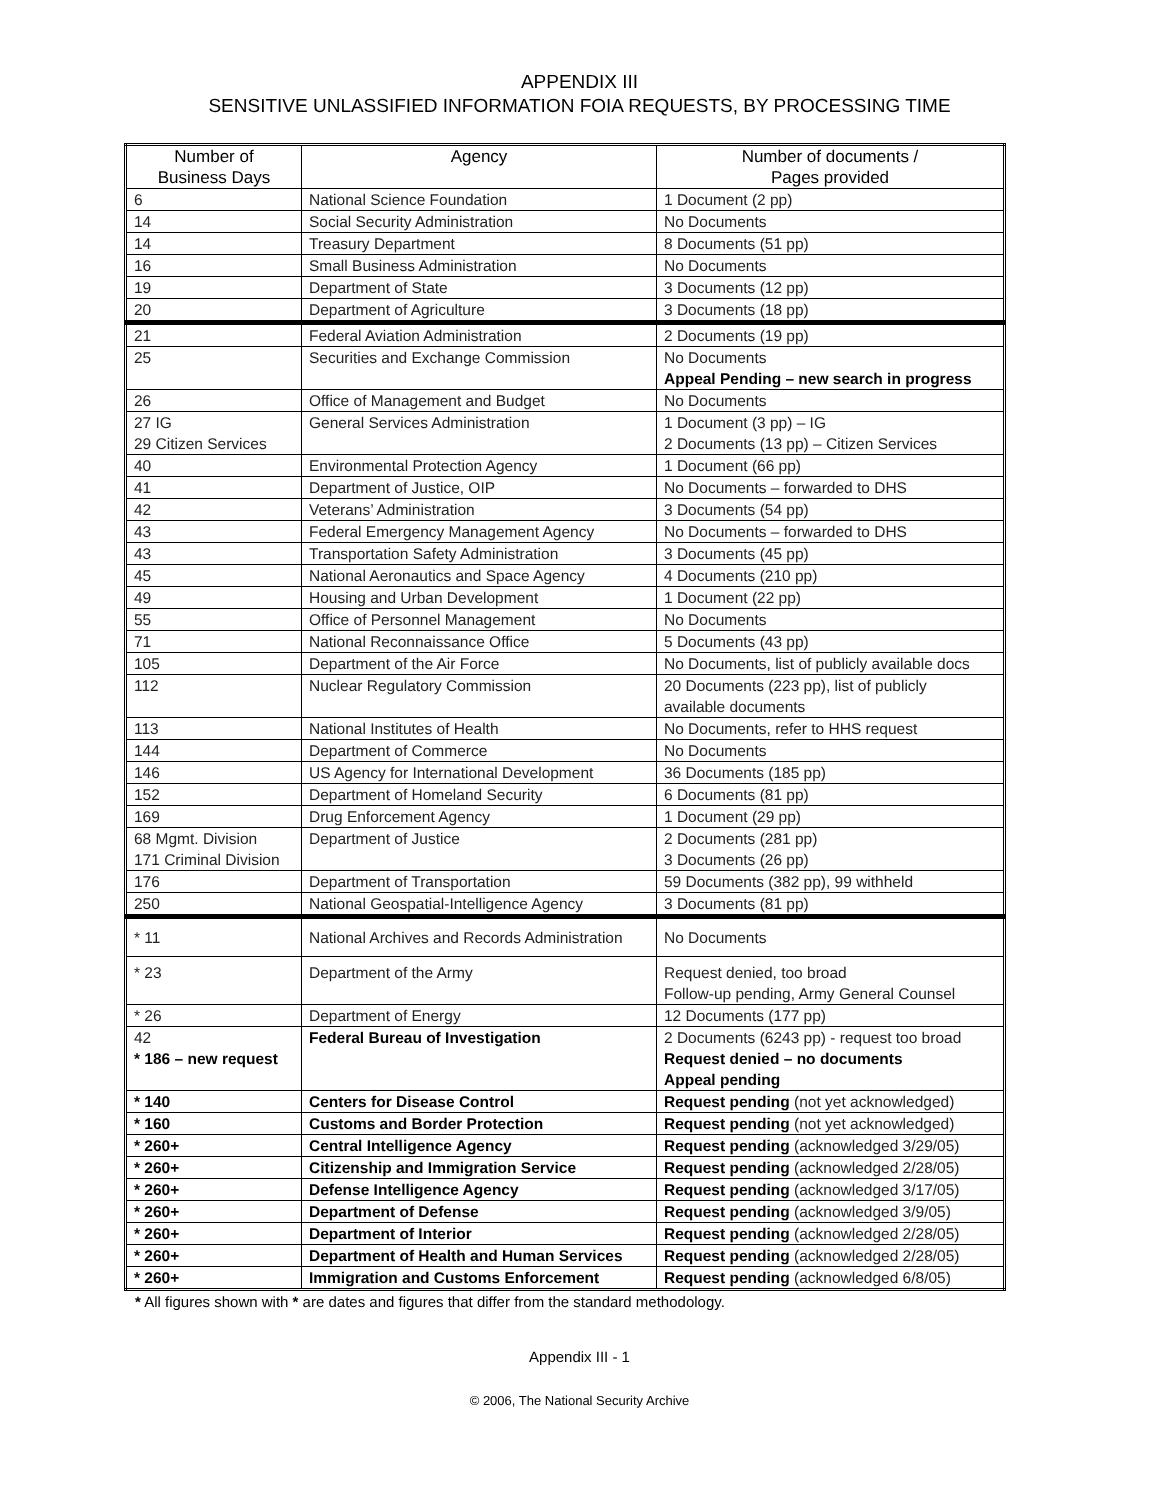APPENDIX III
SENSITIVE UNLASSIFIED INFORMATION FOIA REQUESTS, BY PROCESSING TIME
| Number of Business Days | Agency | Number of documents / Pages provided |
| --- | --- | --- |
| 6 | National Science Foundation | 1 Document (2 pp) |
| 14 | Social Security Administration | No Documents |
| 14 | Treasury Department | 8 Documents (51 pp) |
| 16 | Small Business Administration | No Documents |
| 19 | Department of State | 3 Documents (12 pp) |
| 20 | Department of Agriculture | 3 Documents (18 pp) |
| 21 | Federal Aviation Administration | 2 Documents (19 pp) |
| 25 | Securities and Exchange Commission | No Documents Appeal Pending – new search in progress |
| 26 | Office of Management and Budget | No Documents |
| 27 IG 29 Citizen Services | General Services Administration | 1 Document (3 pp) – IG 2 Documents (13 pp) – Citizen Services |
| 40 | Environmental Protection Agency | 1 Document (66 pp) |
| 41 | Department of Justice, OIP | No Documents – forwarded to DHS |
| 42 | Veterans’ Administration | 3 Documents (54 pp) |
| 43 | Federal Emergency Management Agency | No Documents – forwarded to DHS |
| 43 | Transportation Safety Administration | 3 Documents (45 pp) |
| 45 | National Aeronautics and Space Agency | 4 Documents (210 pp) |
| 49 | Housing and Urban Development | 1 Document (22 pp) |
| 55 | Office of Personnel Management | No Documents |
| 71 | National Reconnaissance Office | 5 Documents (43 pp) |
| 105 | Department of the Air Force | No Documents, list of publicly available docs |
| 112 | Nuclear Regulatory Commission | 20 Documents (223 pp), list of publicly available documents |
| 113 | National Institutes of Health | No Documents, refer to HHS request |
| 144 | Department of Commerce | No Documents |
| 146 | US Agency for International Development | 36 Documents (185 pp) |
| 152 | Department of Homeland Security | 6 Documents (81 pp) |
| 169 | Drug Enforcement Agency | 1 Document (29 pp) |
| 68 Mgmt. Division 171 Criminal Division | Department of Justice | 2 Documents (281 pp) 3 Documents (26 pp) |
| 176 | Department of Transportation | 59 Documents (382 pp), 99 withheld |
| 250 | National Geospatial-Intelligence Agency | 3 Documents (81 pp) |
| * 11 | National Archives and Records Administration | No Documents |
| * 23 | Department of the Army | Request denied, too broad Follow-up pending, Army General Counsel |
| * 26 | Department of Energy | 12 Documents (177 pp) |
| 42 * 186 – new request | Federal Bureau of Investigation | 2 Documents (6243 pp) - request too broad Request denied – no documents Appeal pending |
| * 140 | Centers for Disease Control | Request pending (not yet acknowledged) |
| * 160 | Customs and Border Protection | Request pending (not yet acknowledged) |
| * 260+ | Central Intelligence Agency | Request pending (acknowledged 3/29/05) |
| * 260+ | Citizenship and Immigration Service | Request pending (acknowledged 2/28/05) |
| * 260+ | Defense Intelligence Agency | Request pending (acknowledged 3/17/05) |
| * 260+ | Department of Defense | Request pending (acknowledged 3/9/05) |
| * 260+ | Department of Interior | Request pending (acknowledged 2/28/05) |
| * 260+ | Department of Health and Human Services | Request pending (acknowledged 2/28/05) |
| * 260+ | Immigration and Customs Enforcement | Request pending (acknowledged 6/8/05) |
* All figures shown with * are dates and figures that differ from the standard methodology.
Appendix III - 1
© 2006, The National Security Archive